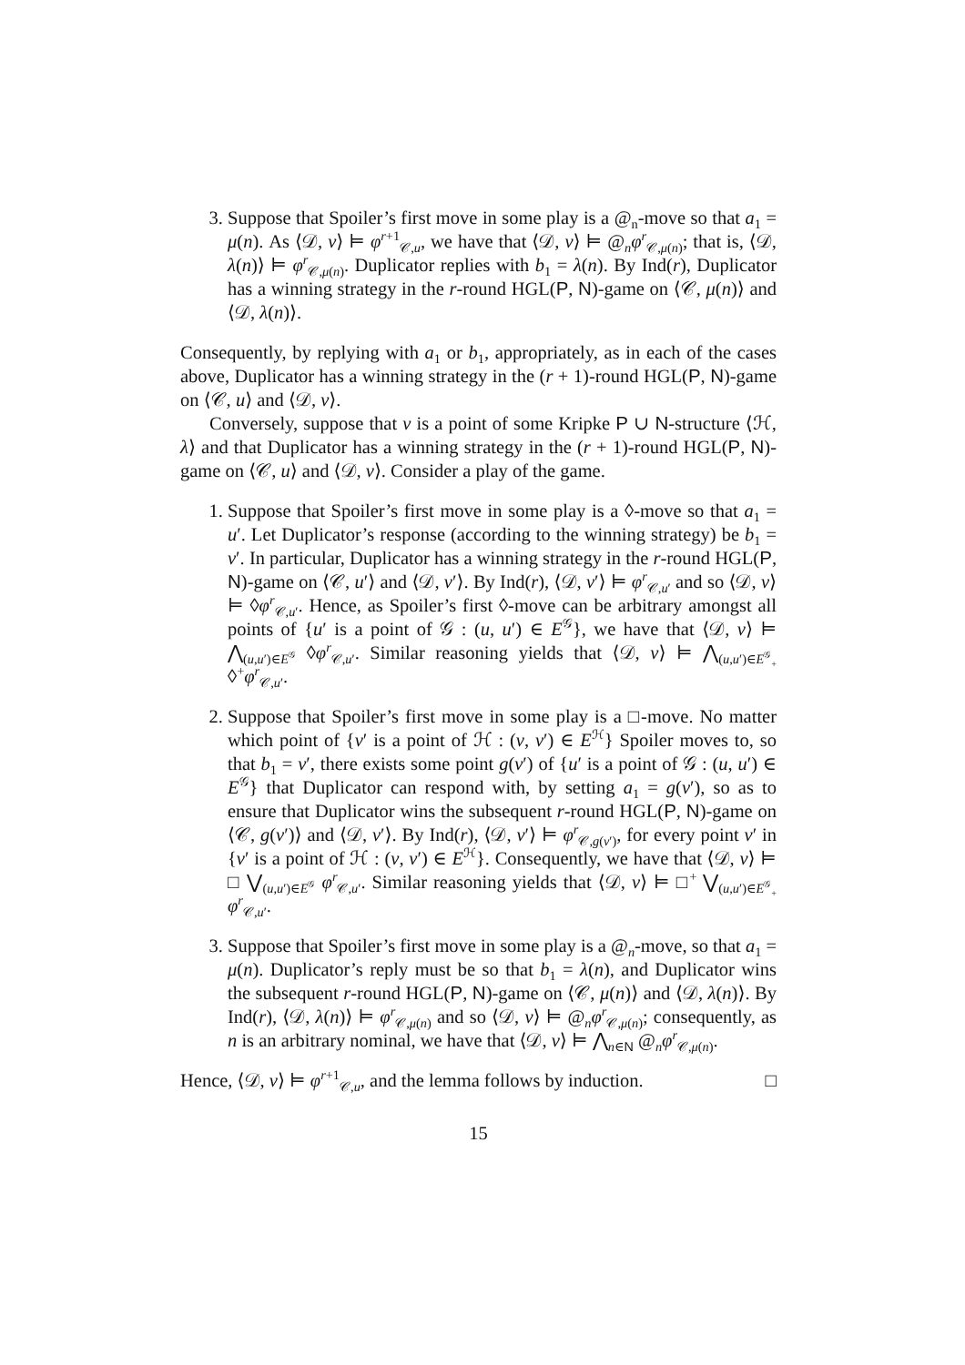3. Suppose that Spoiler’s first move in some play is a @<sub>n</sub>-move so that a<sub>1</sub> = μ(n). As ⟨𝒟, v⟩ ⊨ φ<sup>r+1</sup><sub>𝒞,u</sub>, we have that ⟨𝒟, v⟩ ⊨ @<sub>n</sub>φ<sup>r</sup><sub>𝒞,μ(n)</sub>; that is, ⟨𝒟, λ(n)⟩ ⊨ φ<sup>r</sup><sub>𝒞,μ(n)</sub>. Duplicator replies with b<sub>1</sub> = λ(n). By Ind(r), Duplicator has a winning strategy in the r-round HGL(P, N)-game on ⟨𝒞, μ(n)⟩ and ⟨𝒟, λ(n)⟩.
Consequently, by replying with a<sub>1</sub> or b<sub>1</sub>, appropriately, as in each of the cases above, Duplicator has a winning strategy in the (r + 1)-round HGL(P, N)-game on ⟨𝒞, u⟩ and ⟨𝒟, v⟩.
Conversely, suppose that v is a point of some Kripke P ∪ N-structure ⟨ℋ, λ⟩ and that Duplicator has a winning strategy in the (r + 1)-round HGL(P, N)-game on ⟨𝒞, u⟩ and ⟨𝒟, v⟩. Consider a play of the game.
1. Suppose that Spoiler’s first move in some play is a ◊-move so that a<sub>1</sub> = u′. Let Duplicator’s response (according to the winning strategy) be b<sub>1</sub> = v′. In particular, Duplicator has a winning strategy in the r-round HGL(P, N)-game on ⟨𝒞, u′⟩ and ⟨𝒟, v′⟩. By Ind(r), ⟨𝒟, v′⟩ ⊨ φ<sup>r</sup><sub>𝒞,u′</sub> and so ⟨𝒟, v⟩ ⊨ ◊φ<sup>r</sup><sub>𝒞,u′</sub>. Hence, as Spoiler’s first ◊-move can be arbitrary amongst all points of {u′ is a point of 𝒢 : (u, u′) ∈ E<sup>𝒢</sup>}, we have that ⟨𝒟, v⟩ ⊨ ⋀<sub>(u,u′)∈E<sup>𝒢</sup></sub> ◊φ<sup>r</sup><sub>𝒞,u′</sub>. Similar reasoning yields that ⟨𝒟, v⟩ ⊨ ⋀<sub>(u,u′)∈E<sup>𝒢</sup><sub>+</sub></sub> ◊<sup>+</sup>φ<sup>r</sup><sub>𝒞,u′</sub>.
2. Suppose that Spoiler’s first move in some play is a □-move. No matter which point of {v′ is a point of ℋ : (v, v′) ∈ E<sup>ℋ</sup>} Spoiler moves to, so that b<sub>1</sub> = v′, there exists some point g(v′) of {u′ is a point of 𝒢 : (u, u′) ∈ E<sup>𝒢</sup>} that Duplicator can respond with, by setting a<sub>1</sub> = g(v′), so as to ensure that Duplicator wins the subsequent r-round HGL(P, N)-game on ⟨𝒞, g(v′)⟩ and ⟨𝒟, v′⟩. By Ind(r), ⟨𝒟, v′⟩ ⊨ φ<sup>r</sup><sub>𝒞,g(v′)</sub>, for every point v′ in {v′ is a point of ℋ : (v, v′) ∈ E<sup>ℋ</sup>}. Consequently, we have that ⟨𝒟, v⟩ ⊨ □ ⋁<sub>(u,u′)∈E<sup>𝒢</sup></sub> φ<sup>r</sup><sub>𝒞,u′</sub>. Similar reasoning yields that ⟨𝒟, v⟩ ⊨ □<sup>+</sup> ⋁<sub>(u,u′)∈E<sup>𝒢</sup><sub>+</sub></sub> φ<sup>r</sup><sub>𝒞,u′</sub>.
3. Suppose that Spoiler’s first move in some play is a @<sub>n</sub>-move, so that a<sub>1</sub> = μ(n). Duplicator’s reply must be so that b<sub>1</sub> = λ(n), and Duplicator wins the subsequent r-round HGL(P, N)-game on ⟨𝒞, μ(n)⟩ and ⟨𝒟, λ(n)⟩. By Ind(r), ⟨𝒟, λ(n)⟩ ⊨ φ<sup>r</sup><sub>𝒞,μ(n)</sub> and so ⟨𝒟, v⟩ ⊨ @<sub>n</sub>φ<sup>r</sup><sub>𝒞,μ(n)</sub>; consequently, as n is an arbitrary nominal, we have that ⟨𝒟, v⟩ ⊨ ⋀<sub>n∈N</sub> @<sub>n</sub>φ<sup>r</sup><sub>𝒞,μ(n)</sub>.
Hence, ⟨𝒟, v⟩ ⊨ φ<sup>r+1</sup><sub>𝒞,u</sub>, and the lemma follows by induction. □
15